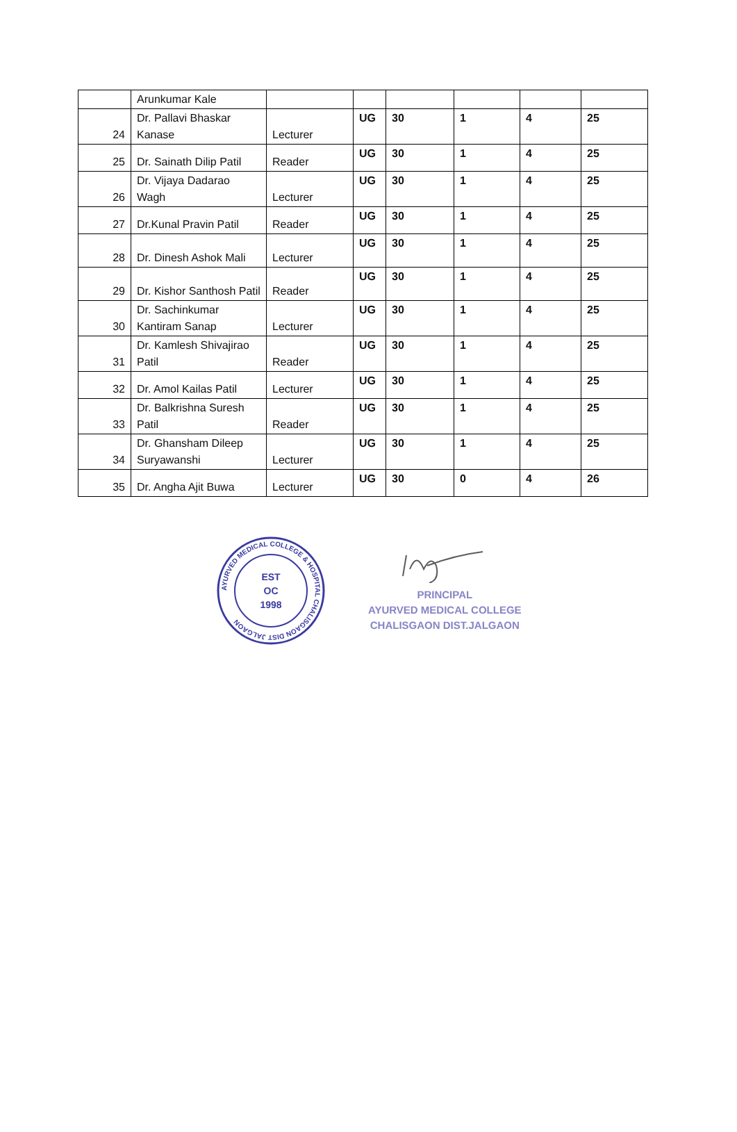| | Arunkumar Kale | | | | | | |
| 24 | Dr. Pallavi Bhaskar Kanase | Lecturer | UG | 30 | 1 | 4 | 25 |
| 25 | Dr. Sainath Dilip Patil | Reader | UG | 30 | 1 | 4 | 25 |
| 26 | Dr. Vijaya Dadarao Wagh | Lecturer | UG | 30 | 1 | 4 | 25 |
| 27 | Dr.Kunal Pravin Patil | Reader | UG | 30 | 1 | 4 | 25 |
| 28 | Dr. Dinesh Ashok Mali | Lecturer | UG | 30 | 1 | 4 | 25 |
| 29 | Dr. Kishor Santhosh Patil | Reader | UG | 30 | 1 | 4 | 25 |
| 30 | Dr. Sachinkumar Kantiram Sanap | Lecturer | UG | 30 | 1 | 4 | 25 |
| 31 | Dr. Kamlesh Shivajirao Patil | Reader | UG | 30 | 1 | 4 | 25 |
| 32 | Dr. Amol Kailas Patil | Lecturer | UG | 30 | 1 | 4 | 25 |
| 33 | Dr. Balkrishna Suresh Patil | Reader | UG | 30 | 1 | 4 | 25 |
| 34 | Dr. Ghansham Dileep Suryawanshi | Lecturer | UG | 30 | 1 | 4 | 25 |
| 35 | Dr. Angha Ajit Buwa | Lecturer | UG | 30 | 0 | 4 | 26 |
AYURVED MEDICAL COLLEGE & HOSPITAL CHALISGAON DIST JALGAON
EST
OC
1998
PRINCIPAL
AYURVED MEDICAL COLLEGE
CHALISGAON DIST.JALGAON